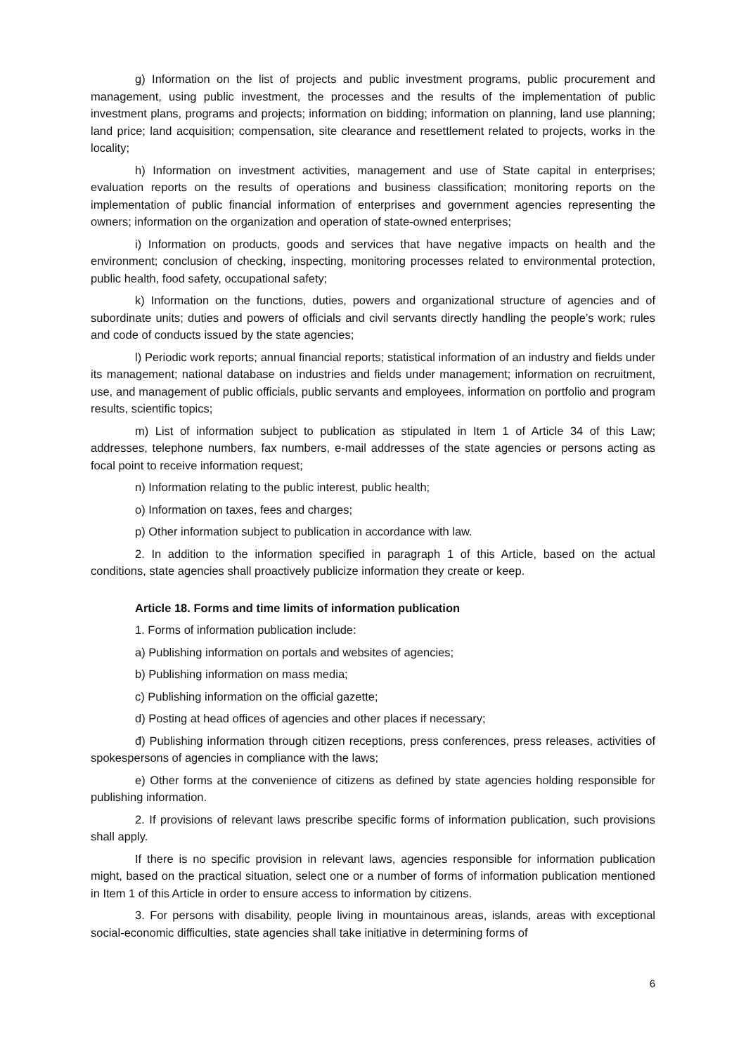g) Information on the list of projects and public investment programs, public procurement and management, using public investment, the processes and the results of the implementation of public investment plans, programs and projects; information on bidding; information on planning, land use planning; land price; land acquisition; compensation, site clearance and resettlement related to projects, works in the locality;
h) Information on investment activities, management and use of State capital in enterprises; evaluation reports on the results of operations and business classification; monitoring reports on the implementation of public financial information of enterprises and government agencies representing the owners; information on the organization and operation of state-owned enterprises;
i) Information on products, goods and services that have negative impacts on health and the environment; conclusion of checking, inspecting, monitoring processes related to environmental protection, public health, food safety, occupational safety;
k) Information on the functions, duties, powers and organizational structure of agencies and of subordinate units; duties and powers of officials and civil servants directly handling the people’s work; rules and code of conducts issued by the state agencies;
l) Periodic work reports; annual financial reports; statistical information of an industry and fields under its management; national database on industries and fields under management; information on recruitment, use, and management of public officials, public servants and employees, information on portfolio and program results, scientific topics;
m) List of information subject to publication as stipulated in Item 1 of Article 34 of this Law; addresses, telephone numbers, fax numbers, e-mail addresses of the state agencies or persons acting as focal point to receive information request;
n) Information relating to the public interest, public health;
o) Information on taxes, fees and charges;
p) Other information subject to publication in accordance with law.
2. In addition to the information specified in paragraph 1 of this Article, based on the actual conditions, state agencies shall proactively publicize information they create or keep.
Article 18. Forms and time limits of information publication
1. Forms of information publication include:
a) Publishing information on portals and websites of agencies;
b) Publishing information on mass media;
c) Publishing information on the official gazette;
d) Posting at head offices of agencies and other places if necessary;
đ) Publishing information through citizen receptions, press conferences, press releases, activities of spokespersons of agencies in compliance with the laws;
e) Other forms at the convenience of citizens as defined by state agencies holding responsible for publishing information.
2. If provisions of relevant laws prescribe specific forms of information publication, such provisions shall apply.
If there is no specific provision in relevant laws, agencies responsible for information publication might, based on the practical situation, select one or a number of forms of information publication mentioned in Item 1 of this Article in order to ensure access to information by citizens.
3. For persons with disability, people living in mountainous areas, islands, areas with exceptional social-economic difficulties, state agencies shall take initiative in determining forms of
6